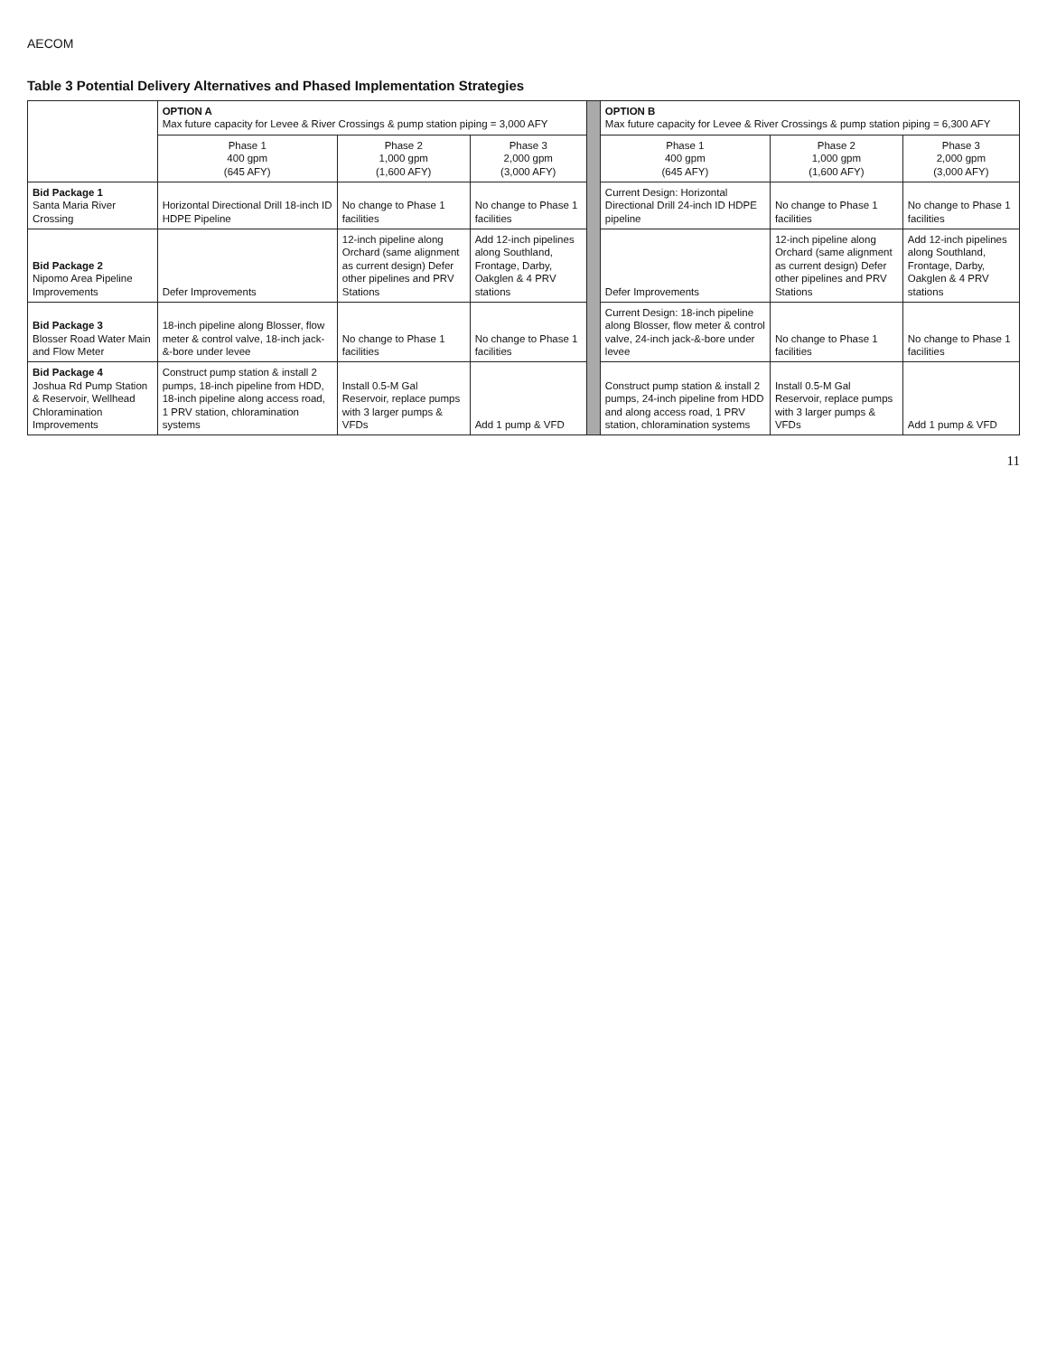AECOM
Table 3 Potential Delivery Alternatives and Phased Implementation Strategies
| | OPTION A Max future capacity for Levee & River Crossings & pump station piping = 3,000 AFY | | | | OPTION B Max future capacity for Levee & River Crossings & pump station piping = 6,300 AFY | | |
| | Phase 1 400 gpm (645 AFY) | Phase 2 1,000 gpm (1,600 AFY) | Phase 3 2,000 gpm (3,000 AFY) | | Phase 1 400 gpm (645 AFY) | Phase 2 1,000 gpm (1,600 AFY) | Phase 3 2,000 gpm (3,000 AFY) |
| Bid Package 1 Santa Maria River Crossing | Horizontal Directional Drill 18-inch ID HDPE Pipeline | No change to Phase 1 facilities | No change to Phase 1 facilities | | Current Design: Horizontal Directional Drill 24-inch ID HDPE pipeline | No change to Phase 1 facilities | No change to Phase 1 facilities |
| Bid Package 2 Nipomo Area Pipeline Improvements | Defer Improvements | 12-inch pipeline along Orchard (same alignment as current design) Defer other pipelines and PRV Stations | Add 12-inch pipelines along Southland, Frontage, Darby, Oakglen & 4 PRV stations | | Defer Improvements | 12-inch pipeline along Orchard (same alignment as current design) Defer other pipelines and PRV Stations | Add 12-inch pipelines along Southland, Frontage, Darby, Oakglen & 4 PRV stations |
| Bid Package 3 Blosser Road Water Main and Flow Meter | 18-inch pipeline along Blosser, flow meter & control valve, 18-inch jack-&-bore under levee | No change to Phase 1 facilities | No change to Phase 1 facilities | | Current Design: 18-inch pipeline along Blosser, flow meter & control valve, 24-inch jack-&-bore under levee | No change to Phase 1 facilities | No change to Phase 1 facilities |
| Bid Package 4 Joshua Rd Pump Station & Reservoir, Wellhead Chloramination Improvements | Construct pump station & install 2 pumps, 18-inch pipeline from HDD, 18-inch pipeline along access road, 1 PRV station, chloramination systems | Install 0.5-M Gal Reservoir, replace pumps with 3 larger pumps & VFDs | Add 1 pump & VFD | | Construct pump station & install 2 pumps, 24-inch pipeline from HDD and along access road, 1 PRV station, chloramination systems | Install 0.5-M Gal Reservoir, replace pumps with 3 larger pumps & VFDs | Add 1 pump & VFD |
11